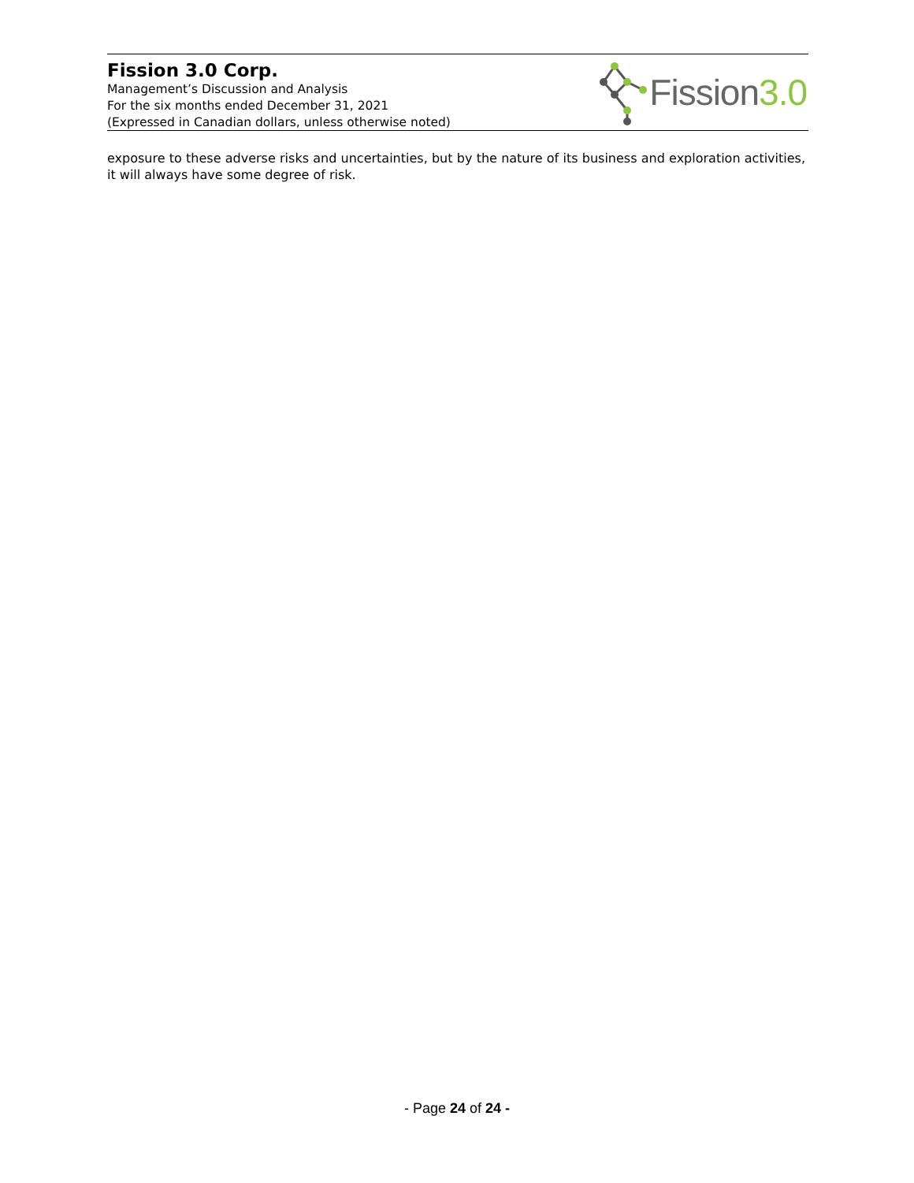Fission 3.0 Corp.
Management’s Discussion and Analysis
For the six months ended December 31, 2021
(Expressed in Canadian dollars, unless otherwise noted)
Fission3.0
exposure to these adverse risks and uncertainties, but by the nature of its business and exploration activities, it will always have some degree of risk.
- Page 24 of 24 -